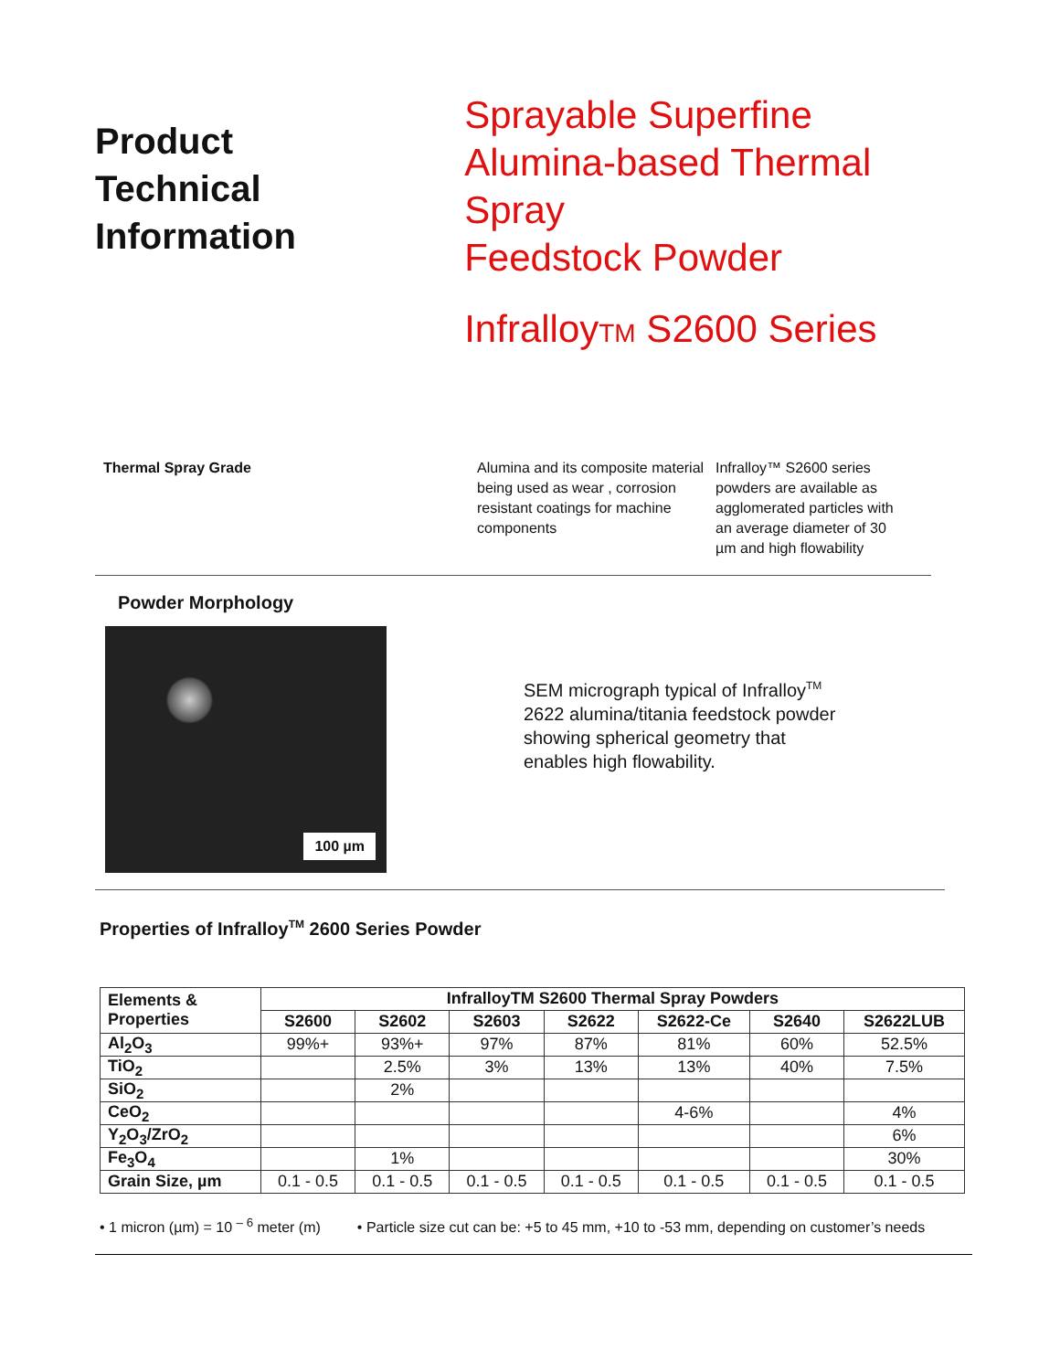Product
Technical
Information
Sprayable Superfine
Alumina-based Thermal Spray
Feedstock Powder
InfralloyTM S2600 Series
Thermal Spray Grade Alumina and its composite material being used as wear , corrosion resistant coatings for machine components
Infralloy™ S2600 series powders are available as agglomerated particles with an average diameter of 30 µm and high flowability
Powder Morphology
100 µm
SEM micrograph typical of Infralloy<sup>TM</sup> 2622 alumina/titania feedstock powder showing spherical geometry that enables high flowability.
Properties of Infralloy<sup>TM</sup> 2600 Series Powder
| Elements & Properties | InfralloyTM S2600 Thermal Spray Powders | | | | | | |
| --- | --- | --- | --- | --- | --- | --- | --- |
| | S2600 | S2602 | S2603 | S2622 | S2622-Ce | S2640 | S2622LUB |
| Al<sub>2</sub>O<sub>3</sub> | 99%+ | 93%+ | 97% | 87% | 81% | 60% | 52.5% |
| TiO<sub>2</sub> | | 2.5% | 3% | 13% | 13% | 40% | 7.5% |
| SiO<sub>2</sub> | | 2% | | | | | |
| CeO<sub>2</sub> | | | | | 4-6% | | 4% |
| Y<sub>2</sub>O<sub>3</sub>/ZrO<sub>2</sub> | | | | | | | 6% |
| Fe<sub>3</sub>O<sub>4</sub> | | 1% | | | | | 30% |
| Grain Size, µm | 0.1 - 0.5 | 0.1 - 0.5 | 0.1 - 0.5 | 0.1 - 0.5 | 0.1 - 0.5 | 0.1 - 0.5 | 0.1 - 0.5 |
• 1 micron (µm) = 10 <sup>– 6</sup> meter (m) • Particle size cut can be: +5 to 45 mm, +10 to -53 mm, depending on customer’s needs